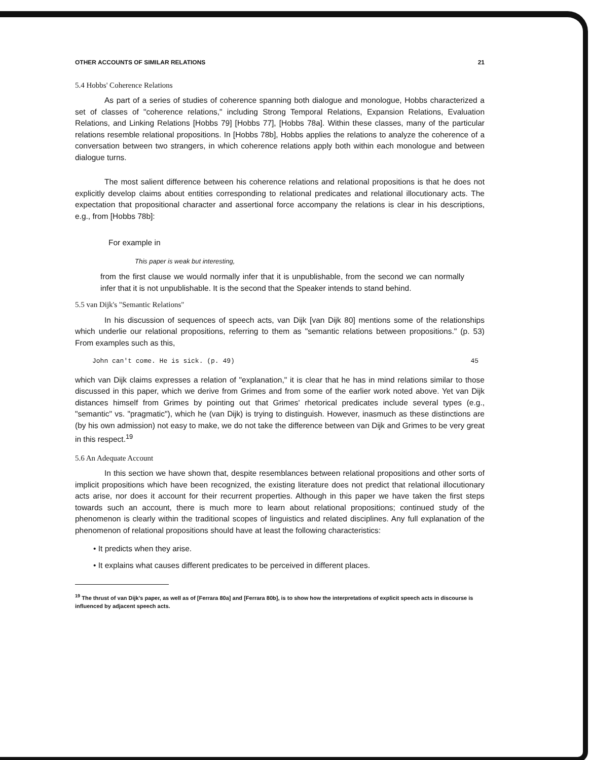OTHER ACCOUNTS OF SIMILAR RELATIONS 21
5.4 Hobbs' Coherence Relations
As part of a series of studies of coherence spanning both dialogue and monologue, Hobbs characterized a set of classes of "coherence relations," including Strong Temporal Relations, Expansion Relations, Evaluation Relations, and Linking Relations [Hobbs 79] [Hobbs 77], [Hobbs 78a]. Within these classes, many of the particular relations resemble relational propositions. In [Hobbs 78b], Hobbs applies the relations to analyze the coherence of a conversation between two strangers, in which coherence relations apply both within each monologue and between dialogue turns.
The most salient difference between his coherence relations and relational propositions is that he does not explicitly develop claims about entities corresponding to relational predicates and relational illocutionary acts. The expectation that propositional character and assertional force accompany the relations is clear in his descriptions, e.g., from [Hobbs 78b]:
For example in
This paper is weak but interesting,
from the first clause we would normally infer that it is unpublishable, from the second we can normally infer that it is not unpublishable. It is the second that the Speaker intends to stand behind.
5.5 van Dijk's "Semantic Relations"
In his discussion of sequences of speech acts, van Dijk [van Dijk 80] mentions some of the relationships which underlie our relational propositions, referring to them as "semantic relations between propositions." (p. 53) From examples such as this,
John can't come. He is sick. (p. 49) 45
which van Dijk claims expresses a relation of "explanation," it is clear that he has in mind relations similar to those discussed in this paper, which we derive from Grimes and from some of the earlier work noted above. Yet van Dijk distances himself from Grimes by pointing out that Grimes' rhetorical predicates include several types (e.g., "semantic" vs. "pragmatic"), which he (van Dijk) is trying to distinguish. However, inasmuch as these distinctions are (by his own admission) not easy to make, we do not take the difference between van Dijk and Grimes to be very great in this respect.<sup>19</sup>
5.6 An Adequate Account
In this section we have shown that, despite resemblances between relational propositions and other sorts of implicit propositions which have been recognized, the existing literature does not predict that relational illocutionary acts arise, nor does it account for their recurrent properties. Although in this paper we have taken the first steps towards such an account, there is much more to learn about relational propositions; continued study of the phenomenon is clearly within the traditional scopes of linguistics and related disciplines. Any full explanation of the phenomenon of relational propositions should have at least the following characteristics:
• It predicts when they arise.
• It explains what causes different predicates to be perceived in different places.
<sup>19</sup> The thrust of van Dijk's paper, as well as of [Ferrara 80a] and [Ferrara 80b], is to show how the interpretations of explicit speech acts in discourse is influenced by adjacent speech acts.